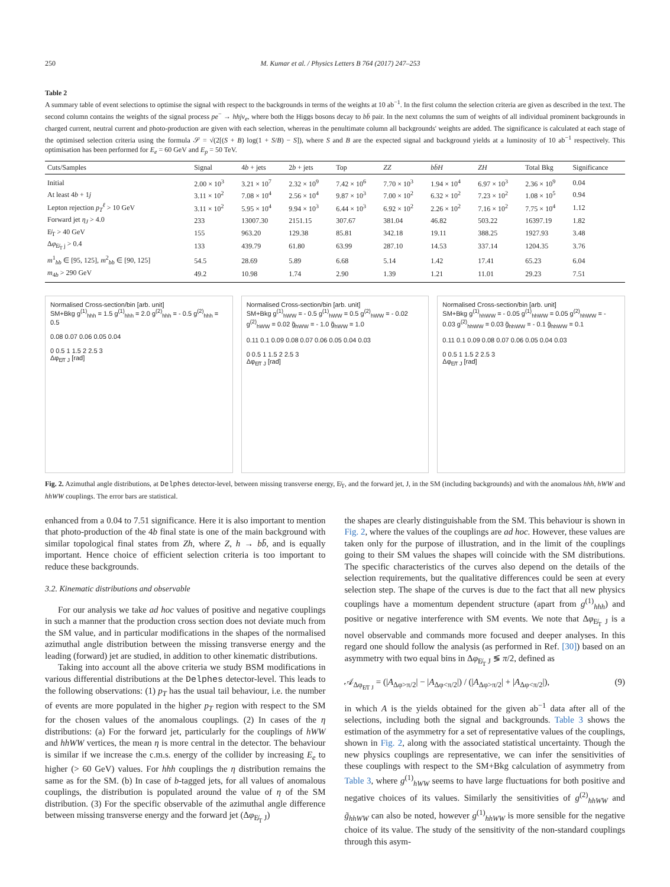250 M. Kumar et al. / Physics Letters B 764 (2017) 247–253
Table 2
A summary table of event selections to optimise the signal with respect to the backgrounds in terms of the weights at 10 ab<sup>−1</sup>. In the first column the selection criteria are given as described in the text. The second column contains the weights of the signal process pe<sup>−</sup> → hhjν<sub>e</sub>, where both the Higgs bosons decay to bb̄ pair. In the next columns the sum of weights of all individual prominent backgrounds in charged current, neutral current and photo-production are given with each selection, whereas in the penultimate column all backgrounds' weights are added. The significance is calculated at each stage of the optimised selection criteria using the formula 𝒮 = √(2[(S + B) log(1 + S/B) − S]), where S and B are the expected signal and background yields at a luminosity of 10 ab<sup>−1</sup> respectively. This optimisation has been performed for E<sub>e</sub> = 60 GeV and E<sub>p</sub> = 50 TeV.
| Cuts/Samples | Signal | 4 b + jets | 2 b + jets | Top | ZZ | bb̄H | ZH | Total Bkg | Significance |
| --- | --- | --- | --- | --- | --- | --- | --- | --- | --- |
| Initial | 2.00 × 10<sup>3</sup> | 3.21 × 10<sup>7</sup> | 2.32 × 10<sup>9</sup> | 7.42 × 10<sup>6</sup> | 7.70 × 10<sup>3</sup> | 1.94 × 10<sup>4</sup> | 6.97 × 10<sup>3</sup> | 2.36 × 10<sup>9</sup> | 0.04 |
| At least 4 b + 1 j | 3.11 × 10<sup>2</sup> | 7.08 × 10<sup>4</sup> | 2.56 × 10<sup>4</sup> | 9.87 × 10<sup>3</sup> | 7.00 × 10<sup>2</sup> | 6.32 × 10<sup>2</sup> | 7.23 × 10<sup>2</sup> | 1.08 × 10<sup>5</sup> | 0.94 |
| Lepton rejection p<sub>T</sub><sup>ℓ</sup> > 10 GeV | 3.11 × 10<sup>2</sup> | 5.95 × 10<sup>4</sup> | 9.94 × 10<sup>3</sup> | 6.44 × 10<sup>3</sup> | 6.92 × 10<sup>2</sup> | 2.26 × 10<sup>2</sup> | 7.16 × 10<sup>2</sup> | 7.75 × 10<sup>4</sup> | 1.12 |
| Forward jet η<sub>J</sub> > 4.0 | 233 | 13007.30 | 2151.15 | 307.67 | 381.04 | 46.82 | 503.22 | 16397.19 | 1.82 |
| E̸<sub>T</sub> > 40 GeV | 155 | 963.20 | 129.38 | 85.81 | 342.18 | 19.11 | 388.25 | 1927.93 | 3.48 |
| Δ φ<sub>E̸<sub>T</sub> j</sub> > 0.4 | 133 | 439.79 | 61.80 | 63.99 | 287.10 | 14.53 | 337.14 | 1204.35 | 3.76 |
| m<sup>1</sup><sub>bb</sub> ∈ [95, 125], m<sup>2</sup><sub>bb</sub> ∈ [90, 125] | 54.5 | 28.69 | 5.89 | 6.68 | 5.14 | 1.42 | 17.41 | 65.23 | 6.04 |
| m<sub>4b</sub> > 290 GeV | 49.2 | 10.98 | 1.74 | 2.90 | 1.39 | 1.21 | 11.01 | 29.23 | 7.51 |
Normalised Cross-section/bin [arb. unit]
SM+Bkg g<sup>(1)</sup><sub>hhh</sub> = 1.5 g<sup>(1)</sup><sub>hhh</sub> = 2.0 g<sup>(2)</sup><sub>hhh</sub> = - 0.5 g<sup>(2)</sup><sub>hhh</sub> = 0.5
0.08 0.07 0.06 0.05 0.04
0 0.5 1 1.5 2 2.5 3
Δφ<sub>E̸T J</sub> [rad]
Normalised Cross-section/bin [arb. unit]
SM+Bkg g<sup>(1)</sup><sub>hWW</sub> = - 0.5 g<sup>(1)</sup><sub>hWW</sub> = 0.5 g<sup>(2)</sup><sub>hWW</sub> = - 0.02 g<sup>(2)</sup><sub>hWW</sub> = 0.02 g̃<sub>hWW</sub> = - 1.0 g̃<sub>hWW</sub> = 1.0
0.11 0.1 0.09 0.08 0.07 0.06 0.05 0.04 0.03
0 0.5 1 1.5 2 2.5 3
Δφ<sub>E̸T J</sub> [rad]
Normalised Cross-section/bin [arb. unit]
SM+Bkg g<sup>(1)</sup><sub>hhWW</sub> = - 0.05 g<sup>(1)</sup><sub>hhWW</sub> = 0.05 g<sup>(2)</sup><sub>hhWW</sub> = - 0.03 g<sup>(2)</sup><sub>hhWW</sub> = 0.03 g̃<sub>hhWW</sub> = - 0.1 g̃<sub>hhWW</sub> = 0.1
0.11 0.1 0.09 0.08 0.07 0.06 0.05 0.04 0.03
0 0.5 1 1.5 2 2.5 3
Δφ<sub>E̸T J</sub> [rad]
Fig. 2. Azimuthal angle distributions, at Delphes detector-level, between missing transverse energy, E̸<sub>T</sub>, and the forward jet, J, in the SM (including backgrounds) and with the anomalous hhh, hWW and hhWW couplings. The error bars are statistical.
enhanced from a 0.04 to 7.51 significance. Here it is also important to mention that photo-production of the 4b final state is one of the main background with similar topological final states from Zh, where Z, h → bb̄, and is equally important. Hence choice of efficient selection criteria is too important to reduce these backgrounds.
3.2. Kinematic distributions and observable
For our analysis we take ad hoc values of positive and negative couplings in such a manner that the production cross section does not deviate much from the SM value, and in particular modifications in the shapes of the normalised azimuthal angle distribution between the missing transverse energy and the leading (forward) jet are studied, in addition to other kinematic distributions.
Taking into account all the above criteria we study BSM modifications in various differential distributions at the Delphes detector-level. This leads to the following observations: (1) p<sub>T</sub> has the usual tail behaviour, i.e. the number of events are more populated in the higher p<sub>T</sub> region with respect to the SM for the chosen values of the anomalous couplings. (2) In cases of the η distributions: (a) For the forward jet, particularly for the couplings of hWW and hhWW vertices, the mean η is more central in the detector. The behaviour is similar if we increase the c.m.s. energy of the collider by increasing E<sub>e</sub> to higher (> 60 GeV) values. For hhh couplings the η distribution remains the same as for the SM. (b) In case of b-tagged jets, for all values of anomalous couplings, the distribution is populated around the value of η of the SM distribution. (3) For the specific observable of the azimuthal angle difference between missing transverse energy and the forward jet (Δφ<sub>E̸<sub>T</sub> J</sub>)
the shapes are clearly distinguishable from the SM. This behaviour is shown in Fig. 2, where the values of the couplings are ad hoc. However, these values are taken only for the purpose of illustration, and in the limit of the couplings going to their SM values the shapes will coincide with the SM distributions. The specific characteristics of the curves also depend on the details of the selection requirements, but the qualitative differences could be seen at every selection step. The shape of the curves is due to the fact that all new physics couplings have a momentum dependent structure (apart from g<sup>(1)</sup><sub>hhh</sub>) and positive or negative interference with SM events. We note that Δφ<sub>E̸<sub>T</sub> J</sub> is a novel observable and commands more focused and deeper analyses. In this regard one should follow the analysis (as performed in Ref. [30]) based on an asymmetry with two equal bins in Δφ<sub>E̸<sub>T</sub> J</sub> ≶ π/2, defined as
𝒜<sub>Δφ<sub>E̸T J</sub></sub> = (|A<sub>Δφ>π/2</sub>| − |A<sub>Δφ<π/2</sub>|) / (|A<sub>Δφ>π/2</sub>| + |A<sub>Δφ<π/2</sub>|), (9)
in which A is the yields obtained for the given ab<sup>−1</sup> data after all of the selections, including both the signal and backgrounds. Table 3 shows the estimation of the asymmetry for a set of representative values of the couplings, shown in Fig. 2, along with the associated statistical uncertainty. Though the new physics couplings are representative, we can infer the sensitivities of these couplings with respect to the SM+Bkg calculation of asymmetry from Table 3, where g<sup>(1)</sup><sub>hWW</sub> seems to have large fluctuations for both positive and negative choices of its values. Similarly the sensitivities of g<sup>(2)</sup><sub>hhWW</sub> and g̃<sub>hhWW</sub> can also be noted, however g<sup>(1)</sup><sub>hhWW</sub> is more sensible for the negative choice of its value. The study of the sensitivity of the non-standard couplings through this asym-